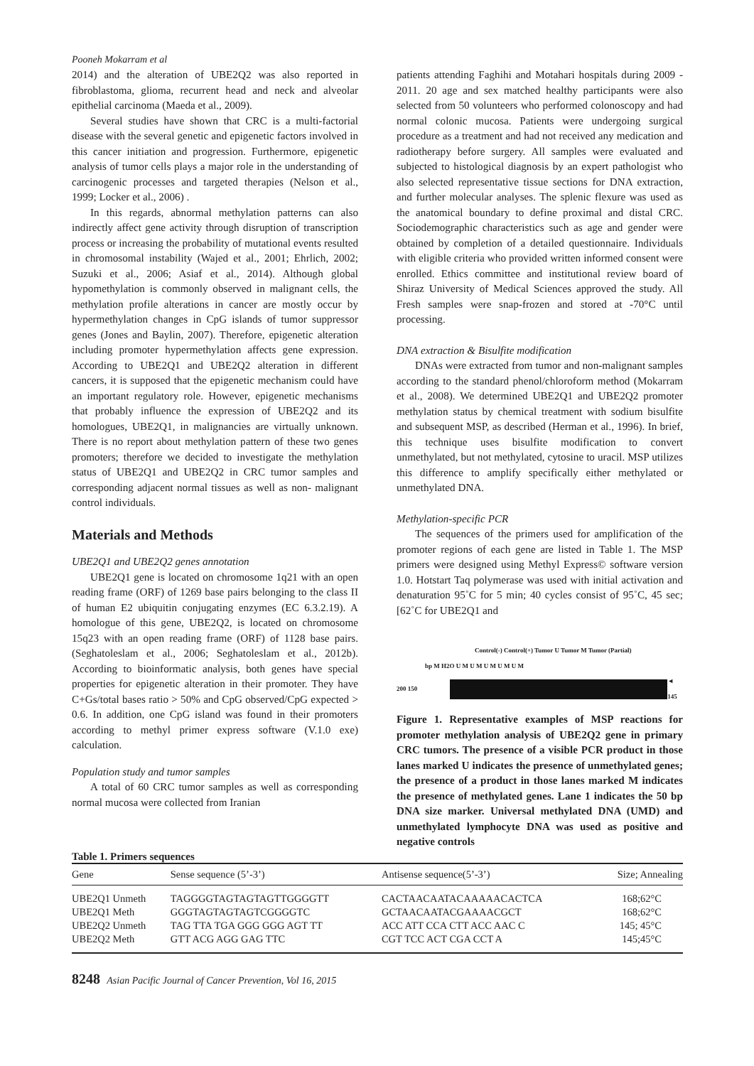Pooneh Mokarram et al
2014) and the alteration of UBE2Q2 was also reported in fibroblastoma, glioma, recurrent head and neck and alveolar epithelial carcinoma (Maeda et al., 2009).
Several studies have shown that CRC is a multi-factorial disease with the several genetic and epigenetic factors involved in this cancer initiation and progression. Furthermore, epigenetic analysis of tumor cells plays a major role in the understanding of carcinogenic processes and targeted therapies (Nelson et al., 1999; Locker et al., 2006) .
In this regards, abnormal methylation patterns can also indirectly affect gene activity through disruption of transcription process or increasing the probability of mutational events resulted in chromosomal instability (Wajed et al., 2001; Ehrlich, 2002; Suzuki et al., 2006; Asiaf et al., 2014). Although global hypomethylation is commonly observed in malignant cells, the methylation profile alterations in cancer are mostly occur by hypermethylation changes in CpG islands of tumor suppressor genes (Jones and Baylin, 2007). Therefore, epigenetic alteration including promoter hypermethylation affects gene expression. According to UBE2Q1 and UBE2Q2 alteration in different cancers, it is supposed that the epigenetic mechanism could have an important regulatory role. However, epigenetic mechanisms that probably influence the expression of UBE2Q2 and its homologues, UBE2Q1, in malignancies are virtually unknown. There is no report about methylation pattern of these two genes promoters; therefore we decided to investigate the methylation status of UBE2Q1 and UBE2Q2 in CRC tumor samples and corresponding adjacent normal tissues as well as non- malignant control individuals.
Materials and Methods
UBE2Q1 and UBE2Q2 genes annotation
UBE2Q1 gene is located on chromosome 1q21 with an open reading frame (ORF) of 1269 base pairs belonging to the class II of human E2 ubiquitin conjugating enzymes (EC 6.3.2.19). A homologue of this gene, UBE2Q2, is located on chromosome 15q23 with an open reading frame (ORF) of 1128 base pairs. (Seghatoleslam et al., 2006; Seghatoleslam et al., 2012b). According to bioinformatic analysis, both genes have special properties for epigenetic alteration in their promoter. They have C+Gs/total bases ratio > 50% and CpG observed/CpG expected > 0.6. In addition, one CpG island was found in their promoters according to methyl primer express software (V.1.0 exe) calculation.
Population study and tumor samples
A total of 60 CRC tumor samples as well as corresponding normal mucosa were collected from Iranian
patients attending Faghihi and Motahari hospitals during 2009 - 2011. 20 age and sex matched healthy participants were also selected from 50 volunteers who performed colonoscopy and had normal colonic mucosa. Patients were undergoing surgical procedure as a treatment and had not received any medication and radiotherapy before surgery. All samples were evaluated and subjected to histological diagnosis by an expert pathologist who also selected representative tissue sections for DNA extraction, and further molecular analyses. The splenic flexure was used as the anatomical boundary to define proximal and distal CRC. Sociodemographic characteristics such as age and gender were obtained by completion of a detailed questionnaire. Individuals with eligible criteria who provided written informed consent were enrolled. Ethics committee and institutional review board of Shiraz University of Medical Sciences approved the study. All Fresh samples were snap-frozen and stored at -70°C until processing.
DNA extraction & Bisulfite modification
DNAs were extracted from tumor and non-malignant samples according to the standard phenol/chloroform method (Mokarram et al., 2008). We determined UBE2Q1 and UBE2Q2 promoter methylation status by chemical treatment with sodium bisulfite and subsequent MSP, as described (Herman et al., 1996). In brief, this technique uses bisulfite modification to convert unmethylated, but not methylated, cytosine to uracil. MSP utilizes this difference to amplify specifically either methylated or unmethylated DNA.
Methylation-specific PCR
The sequences of the primers used for amplification of the promoter regions of each gene are listed in Table 1. The MSP primers were designed using Methyl Express© software version 1.0. Hotstart Taq polymerase was used with initial activation and denaturation 95˚C for 5 min; 40 cycles consist of 95˚C, 45 sec; [62˚C for UBE2Q1 and
Control(-) Control(+) Tumor U Tumor M Tumor (Partial)
bp M H2O U M U M U M U M U M
200 150 ◄ 145
Figure 1. Representative examples of MSP reactions for promoter methylation analysis of UBE2Q2 gene in primary CRC tumors. The presence of a visible PCR product in those lanes marked U indicates the presence of unmethylated genes; the presence of a product in those lanes marked M indicates the presence of methylated genes. Lane 1 indicates the 50 bp DNA size marker. Universal methylated DNA (UMD) and unmethylated lymphocyte DNA was used as positive and negative controls
Table 1. Primers sequences
| Gene | Sense sequence (5’-3’) | Antisense sequence(5’-3’) | Size; Annealing |
| --- | --- | --- | --- |
| UBE2Q1 Unmeth | TAGGGGTAGTAGTAGTTGGGGTT | CACTAACAATACAAAAACACTCA | 168;62°C |
| UBE2Q1 Meth | GGGTAGTAGTAGTCGGGGTC | GCTAACAATACGAAAACGCT | 168;62°C |
| UBE2Q2 Unmeth | TAG TTA TGA GGG GGG AGT TT | ACC ATT CCA CTT ACC AAC C | 145; 45°C |
| UBE2Q2 Meth | GTT ACG AGG GAG TTC | CGT TCC ACT CGA CCT A | 145;45°C |
8248 Asian Pacific Journal of Cancer Prevention, Vol 16, 2015